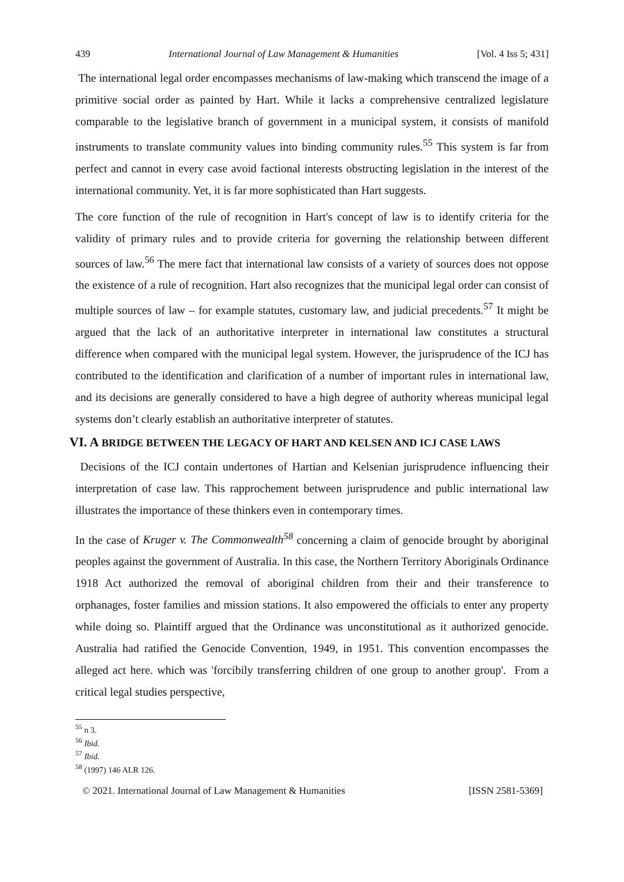439 International Journal of Law Management & Humanities [Vol. 4 Iss 5; 431]
The international legal order encompasses mechanisms of law-making which transcend the image of a primitive social order as painted by Hart. While it lacks a comprehensive centralized legislature comparable to the legislative branch of government in a municipal system, it consists of manifold instruments to translate community values into binding community rules.<sup>55</sup> This system is far from perfect and cannot in every case avoid factional interests obstructing legislation in the interest of the international community. Yet, it is far more sophisticated than Hart suggests.
The core function of the rule of recognition in Hart's concept of law is to identify criteria for the validity of primary rules and to provide criteria for governing the relationship between different sources of law.<sup>56</sup> The mere fact that international law consists of a variety of sources does not oppose the existence of a rule of recognition. Hart also recognizes that the municipal legal order can consist of multiple sources of law – for example statutes, customary law, and judicial precedents.<sup>57</sup> It might be argued that the lack of an authoritative interpreter in international law constitutes a structural difference when compared with the municipal legal system. However, the jurisprudence of the ICJ has contributed to the identification and clarification of a number of important rules in international law, and its decisions are generally considered to have a high degree of authority whereas municipal legal systems don’t clearly establish an authoritative interpreter of statutes.
VI. A BRIDGE BETWEEN THE LEGACY OF HART AND KELSEN AND ICJ CASE LAWS
Decisions of the ICJ contain undertones of Hartian and Kelsenian jurisprudence influencing their interpretation of case law. This rapprochement between jurisprudence and public international law illustrates the importance of these thinkers even in contemporary times.
In the case of Kruger v. The Commonwealth<sup>58</sup> concerning a claim of genocide brought by aboriginal peoples against the government of Australia. In this case, the Northern Territory Aboriginals Ordinance 1918 Act authorized the removal of aboriginal children from their and their transference to orphanages, foster families and mission stations. It also empowered the officials to enter any property while doing so. Plaintiff argued that the Ordinance was unconstitutional as it authorized genocide. Australia had ratified the Genocide Convention, 1949, in 1951. This convention encompasses the alleged act here. which was 'forcibily transferring children of one group to another group'. From a critical legal studies perspective,
<sup>55</sup> n 3.
<sup>56</sup> Ibid.
<sup>57</sup> Ibid.
<sup>58</sup> (1997) 146 ALR 126.
© 2021. International Journal of Law Management & Humanities [ISSN 2581-5369]